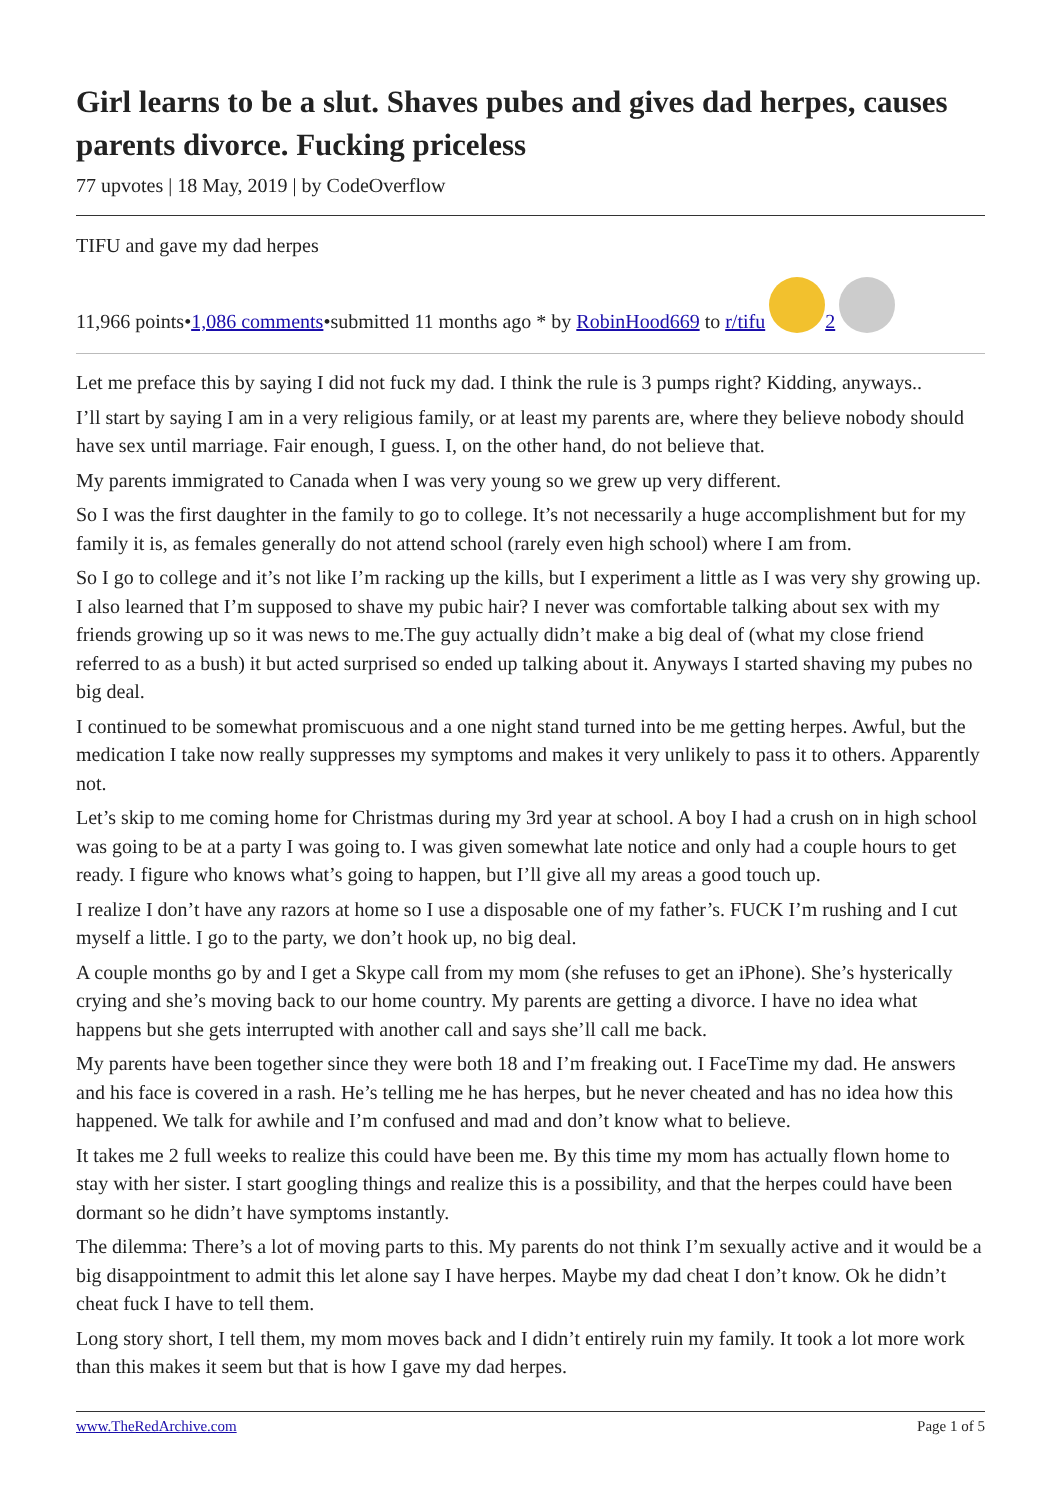Girl learns to be a slut. Shaves pubes and gives dad herpes, causes parents divorce. Fucking priceless
77 upvotes | 18 May, 2019 | by CodeOverflow
TIFU and gave my dad herpes
11,966 points•1,086 comments•submitted 11 months ago * by RobinHood669 to r/tifu 2
Let me preface this by saying I did not fuck my dad. I think the rule is 3 pumps right? Kidding, anyways..
I’ll start by saying I am in a very religious family, or at least my parents are, where they believe nobody should have sex until marriage. Fair enough, I guess. I, on the other hand, do not believe that.
My parents immigrated to Canada when I was very young so we grew up very different.
So I was the first daughter in the family to go to college. It’s not necessarily a huge accomplishment but for my family it is, as females generally do not attend school (rarely even high school) where I am from.
So I go to college and it’s not like I’m racking up the kills, but I experiment a little as I was very shy growing up. I also learned that I’m supposed to shave my pubic hair? I never was comfortable talking about sex with my friends growing up so it was news to me.The guy actually didn’t make a big deal of (what my close friend referred to as a bush) it but acted surprised so ended up talking about it. Anyways I started shaving my pubes no big deal.
I continued to be somewhat promiscuous and a one night stand turned into be me getting herpes. Awful, but the medication I take now really suppresses my symptoms and makes it very unlikely to pass it to others. Apparently not.
Let’s skip to me coming home for Christmas during my 3rd year at school. A boy I had a crush on in high school was going to be at a party I was going to. I was given somewhat late notice and only had a couple hours to get ready. I figure who knows what’s going to happen, but I’ll give all my areas a good touch up.
I realize I don’t have any razors at home so I use a disposable one of my father’s. FUCK I’m rushing and I cut myself a little. I go to the party, we don’t hook up, no big deal.
A couple months go by and I get a Skype call from my mom (she refuses to get an iPhone). She’s hysterically crying and she’s moving back to our home country. My parents are getting a divorce. I have no idea what happens but she gets interrupted with another call and says she’ll call me back.
My parents have been together since they were both 18 and I’m freaking out. I FaceTime my dad. He answers and his face is covered in a rash. He’s telling me he has herpes, but he never cheated and has no idea how this happened. We talk for awhile and I’m confused and mad and don’t know what to believe.
It takes me 2 full weeks to realize this could have been me. By this time my mom has actually flown home to stay with her sister. I start googling things and realize this is a possibility, and that the herpes could have been dormant so he didn’t have symptoms instantly.
The dilemma: There’s a lot of moving parts to this. My parents do not think I’m sexually active and it would be a big disappointment to admit this let alone say I have herpes. Maybe my dad cheat I don’t know. Ok he didn’t cheat fuck I have to tell them.
Long story short, I tell them, my mom moves back and I didn’t entirely ruin my family. It took a lot more work than this makes it seem but that is how I gave my dad herpes.
www.TheRedArchive.com Page 1 of 5